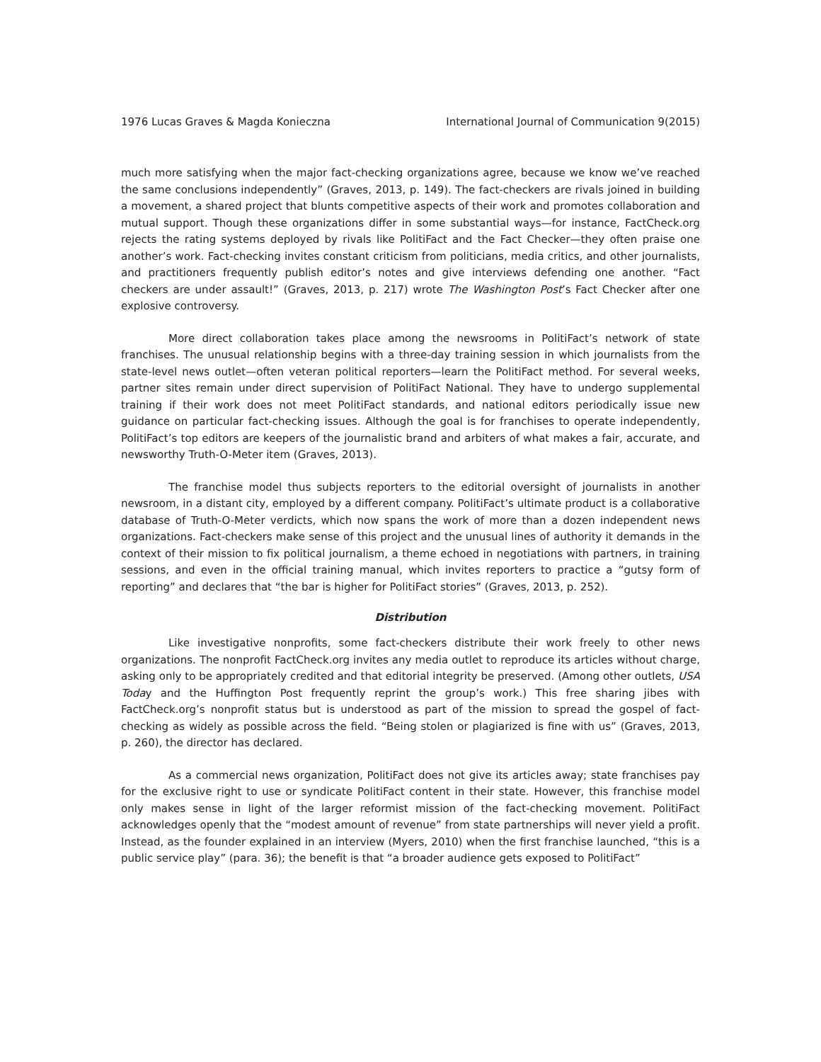1976 Lucas Graves & Magda Konieczna International Journal of Communication 9(2015)
much more satisfying when the major fact-checking organizations agree, because we know we’ve reached the same conclusions independently” (Graves, 2013, p. 149). The fact-checkers are rivals joined in building a movement, a shared project that blunts competitive aspects of their work and promotes collaboration and mutual support. Though these organizations differ in some substantial ways—for instance, FactCheck.org rejects the rating systems deployed by rivals like PolitiFact and the Fact Checker—they often praise one another’s work. Fact-checking invites constant criticism from politicians, media critics, and other journalists, and practitioners frequently publish editor’s notes and give interviews defending one another. “Fact checkers are under assault!” (Graves, 2013, p. 217) wrote The Washington Post’s Fact Checker after one explosive controversy.
More direct collaboration takes place among the newsrooms in PolitiFact’s network of state franchises. The unusual relationship begins with a three-day training session in which journalists from the state-level news outlet—often veteran political reporters—learn the PolitiFact method. For several weeks, partner sites remain under direct supervision of PolitiFact National. They have to undergo supplemental training if their work does not meet PolitiFact standards, and national editors periodically issue new guidance on particular fact-checking issues. Although the goal is for franchises to operate independently, PolitiFact’s top editors are keepers of the journalistic brand and arbiters of what makes a fair, accurate, and newsworthy Truth-O-Meter item (Graves, 2013).
The franchise model thus subjects reporters to the editorial oversight of journalists in another newsroom, in a distant city, employed by a different company. PolitiFact’s ultimate product is a collaborative database of Truth-O-Meter verdicts, which now spans the work of more than a dozen independent news organizations. Fact-checkers make sense of this project and the unusual lines of authority it demands in the context of their mission to fix political journalism, a theme echoed in negotiations with partners, in training sessions, and even in the official training manual, which invites reporters to practice a “gutsy form of reporting” and declares that “the bar is higher for PolitiFact stories” (Graves, 2013, p. 252).
Distribution
Like investigative nonprofits, some fact-checkers distribute their work freely to other news organizations. The nonprofit FactCheck.org invites any media outlet to reproduce its articles without charge, asking only to be appropriately credited and that editorial integrity be preserved. (Among other outlets, USA Today and the Huffington Post frequently reprint the group’s work.) This free sharing jibes with FactCheck.org’s nonprofit status but is understood as part of the mission to spread the gospel of fact-checking as widely as possible across the field. “Being stolen or plagiarized is fine with us” (Graves, 2013, p. 260), the director has declared.
As a commercial news organization, PolitiFact does not give its articles away; state franchises pay for the exclusive right to use or syndicate PolitiFact content in their state. However, this franchise model only makes sense in light of the larger reformist mission of the fact-checking movement. PolitiFact acknowledges openly that the “modest amount of revenue” from state partnerships will never yield a profit. Instead, as the founder explained in an interview (Myers, 2010) when the first franchise launched, “this is a public service play” (para. 36); the benefit is that “a broader audience gets exposed to PolitiFact”